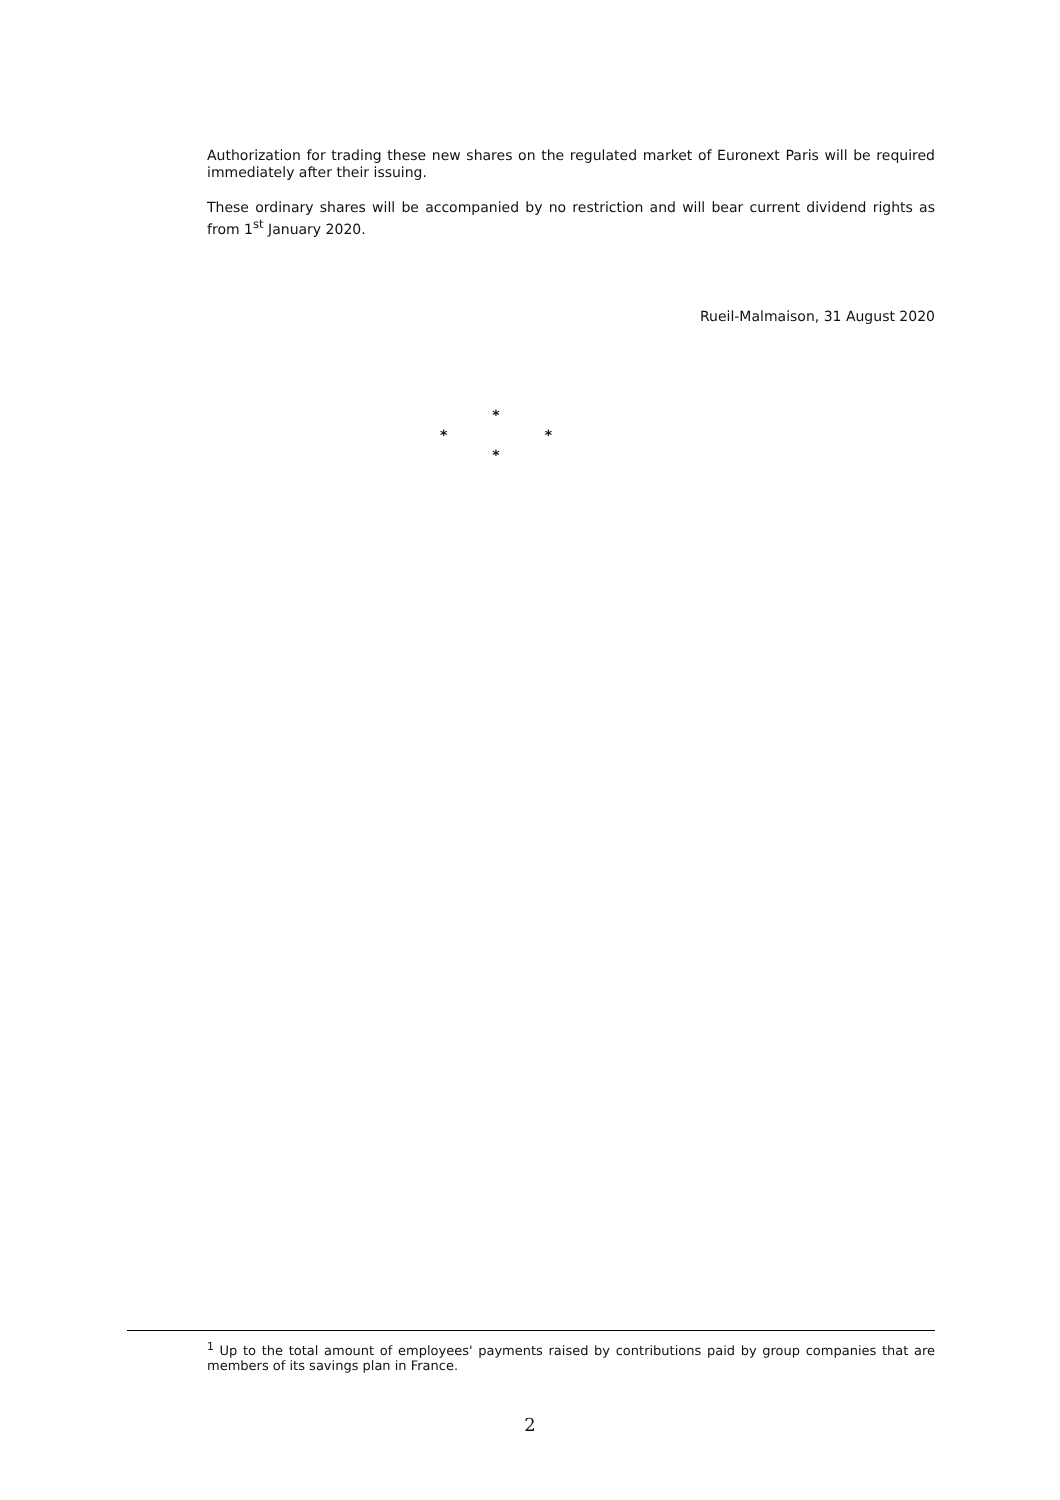Authorization for trading these new shares on the regulated market of Euronext Paris will be required immediately after their issuing.
These ordinary shares will be accompanied by no restriction and will bear current dividend rights as from 1<sup>st</sup> January 2020.
Rueil-Malmaison, 31 August 2020
*
* *
*
<sup>1</sup> Up to the total amount of employees' payments raised by contributions paid by group companies that are members of its savings plan in France.
2